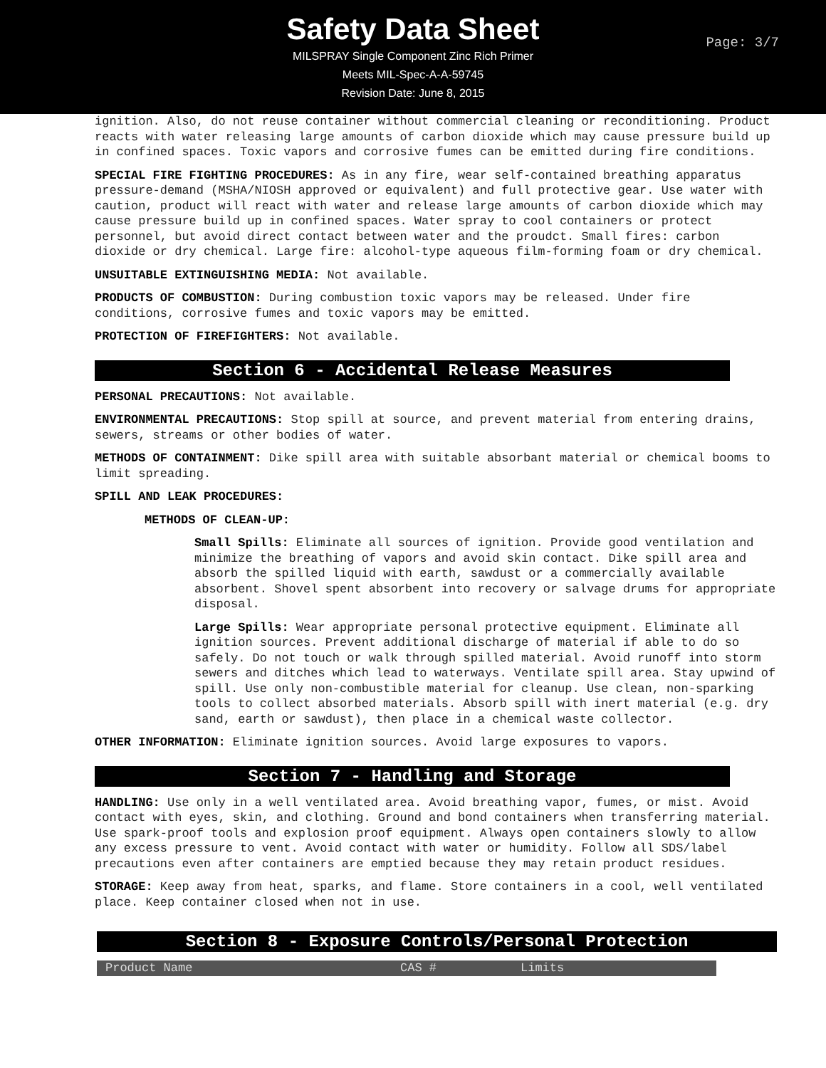Safety Data Sheet
MILSPRAY Single Component Zinc Rich Primer
Meets MIL-Spec-A-A-59745
Revision Date: June 8, 2015
Page: 3/7
ignition. Also, do not reuse container without commercial cleaning or reconditioning. Product reacts with water releasing large amounts of carbon dioxide which may cause pressure build up in confined spaces. Toxic vapors and corrosive fumes can be emitted during fire conditions.
SPECIAL FIRE FIGHTING PROCEDURES: As in any fire, wear self-contained breathing apparatus pressure-demand (MSHA/NIOSH approved or equivalent) and full protective gear. Use water with caution, product will react with water and release large amounts of carbon dioxide which may cause pressure build up in confined spaces. Water spray to cool containers or protect personnel, but avoid direct contact between water and the proudct. Small fires: carbon dioxide or dry chemical. Large fire: alcohol-type aqueous film-forming foam or dry chemical.
UNSUITABLE EXTINGUISHING MEDIA: Not available.
PRODUCTS OF COMBUSTION: During combustion toxic vapors may be released. Under fire conditions, corrosive fumes and toxic vapors may be emitted.
PROTECTION OF FIREFIGHTERS: Not available.
Section 6 - Accidental Release Measures
PERSONAL PRECAUTIONS: Not available.
ENVIRONMENTAL PRECAUTIONS: Stop spill at source, and prevent material from entering drains, sewers, streams or other bodies of water.
METHODS OF CONTAINMENT: Dike spill area with suitable absorbant material or chemical booms to limit spreading.
SPILL AND LEAK PROCEDURES:
METHODS OF CLEAN-UP:
Small Spills: Eliminate all sources of ignition. Provide good ventilation and minimize the breathing of vapors and avoid skin contact. Dike spill area and absorb the spilled liquid with earth, sawdust or a commercially available absorbent. Shovel spent absorbent into recovery or salvage drums for appropriate disposal.
Large Spills: Wear appropriate personal protective equipment. Eliminate all ignition sources. Prevent additional discharge of material if able to do so safely. Do not touch or walk through spilled material. Avoid runoff into storm sewers and ditches which lead to waterways. Ventilate spill area. Stay upwind of spill. Use only non-combustible material for cleanup. Use clean, non-sparking tools to collect absorbed materials. Absorb spill with inert material (e.g. dry sand, earth or sawdust), then place in a chemical waste collector.
OTHER INFORMATION: Eliminate ignition sources. Avoid large exposures to vapors.
Section 7 - Handling and Storage
HANDLING: Use only in a well ventilated area. Avoid breathing vapor, fumes, or mist. Avoid contact with eyes, skin, and clothing. Ground and bond containers when transferring material. Use spark-proof tools and explosion proof equipment. Always open containers slowly to allow any excess pressure to vent. Avoid contact with water or humidity. Follow all SDS/label precautions even after containers are emptied because they may retain product residues.
STORAGE: Keep away from heat, sparks, and flame. Store containers in a cool, well ventilated place. Keep container closed when not in use.
Section 8 - Exposure Controls/Personal Protection
| Product Name | CAS # | Limits |